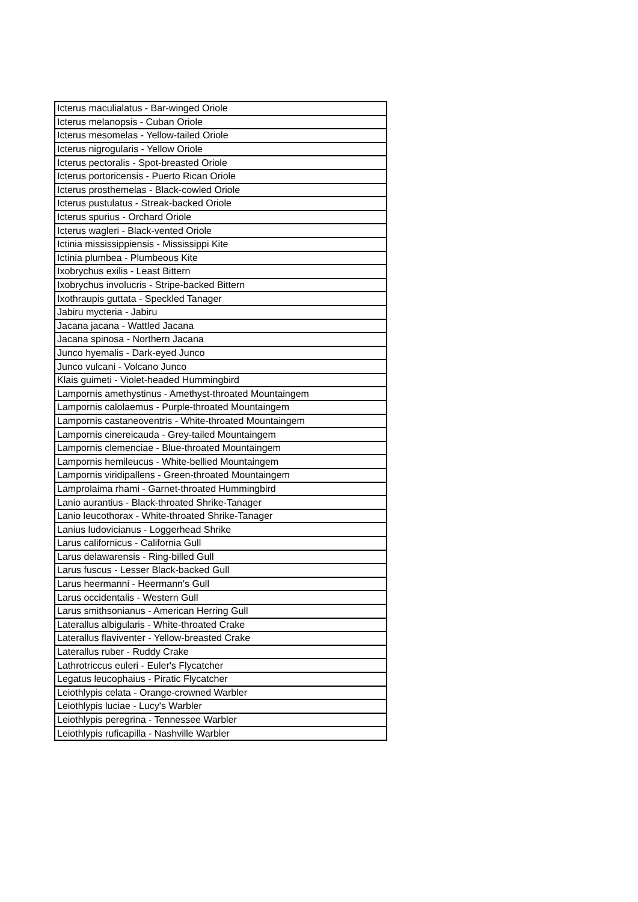| Icterus maculialatus - Bar-winged Oriole |
| Icterus melanopsis - Cuban Oriole |
| Icterus mesomelas - Yellow-tailed Oriole |
| Icterus nigrogularis - Yellow Oriole |
| Icterus pectoralis - Spot-breasted Oriole |
| Icterus portoricensis - Puerto Rican Oriole |
| Icterus prosthemelas - Black-cowled Oriole |
| Icterus pustulatus - Streak-backed Oriole |
| Icterus spurius - Orchard Oriole |
| Icterus wagleri - Black-vented Oriole |
| Ictinia mississippiensis - Mississippi Kite |
| Ictinia plumbea - Plumbeous Kite |
| Ixobrychus exilis - Least Bittern |
| Ixobrychus involucris - Stripe-backed Bittern |
| Ixothraupis guttata - Speckled Tanager |
| Jabiru mycteria - Jabiru |
| Jacana jacana - Wattled Jacana |
| Jacana spinosa - Northern Jacana |
| Junco hyemalis - Dark-eyed Junco |
| Junco vulcani - Volcano Junco |
| Klais guimeti - Violet-headed Hummingbird |
| Lampornis amethystinus - Amethyst-throated Mountaingem |
| Lampornis calolaemus - Purple-throated Mountaingem |
| Lampornis castaneoventris - White-throated Mountaingem |
| Lampornis cinereicauda - Grey-tailed Mountaingem |
| Lampornis clemenciae - Blue-throated Mountaingem |
| Lampornis hemileucus - White-bellied Mountaingem |
| Lampornis viridipallens - Green-throated Mountaingem |
| Lamprolaima rhami - Garnet-throated Hummingbird |
| Lanio aurantius - Black-throated Shrike-Tanager |
| Lanio leucothorax - White-throated Shrike-Tanager |
| Lanius ludovicianus - Loggerhead Shrike |
| Larus californicus - California Gull |
| Larus delawarensis - Ring-billed Gull |
| Larus fuscus - Lesser Black-backed Gull |
| Larus heermanni - Heermann's Gull |
| Larus occidentalis - Western Gull |
| Larus smithsonianus - American Herring Gull |
| Laterallus albigularis - White-throated Crake |
| Laterallus flaviventer - Yellow-breasted Crake |
| Laterallus ruber - Ruddy Crake |
| Lathrotriccus euleri - Euler's Flycatcher |
| Legatus leucophaius - Piratic Flycatcher |
| Leiothlypis celata - Orange-crowned Warbler |
| Leiothlypis luciae - Lucy's Warbler |
| Leiothlypis peregrina - Tennessee Warbler |
| Leiothlypis ruficapilla - Nashville Warbler |